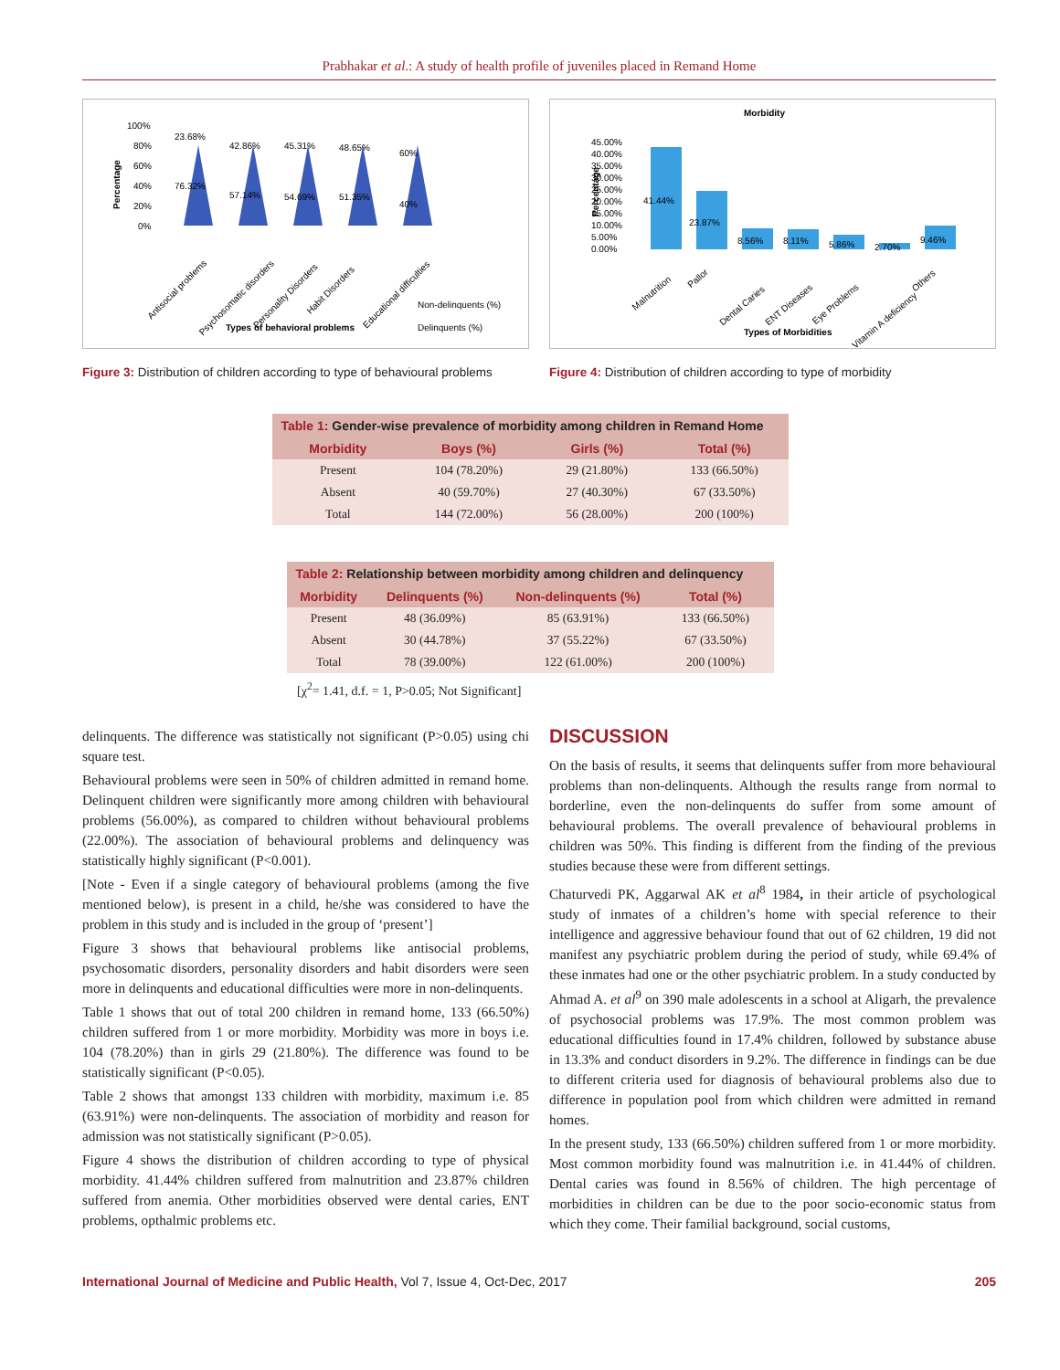Prabhakar et al.: A study of health profile of juveniles placed in Remand Home
Percentage
100%
80%
60%
40%
20%
0%
23.68%
76.32%
42.86%
57.14%
45.31%
54.69%
48.65%
51.35%
60%
40%
Antisocial problems
Psychosomatic disorders
Personality Disorders
Habit Disorders
Educational difficulties
Non-delinquents (%)
Types of behavioral problems
Delinquents (%)
Figure 3: Distribution of children according to type of behavioural problems
Morbidity
Percentage
45.00%
40.00%
35.00%
30.00%
25.00%
20.00%
15.00%
10.00%
5.00%
0.00%
41.44%
23.87%
8.56%
8.11%
5.86%
2.70%
9.46%
Malnutrition
Pallor
Dental Caries
ENT Diseases
Eye Problems
Vitamin A deficiency
Others
Types of Morbidities
Figure 4: Distribution of children according to type of morbidity
Table 1: Gender-wise prevalence of morbidity among children in Remand Home
| Morbidity | Boys (%) | Girls (%) | Total (%) |
| --- | --- | --- | --- |
| Present | 104 (78.20%) | 29 (21.80%) | 133 (66.50%) |
| Absent | 40 (59.70%) | 27 (40.30%) | 67 (33.50%) |
| Total | 144 (72.00%) | 56 (28.00%) | 200 (100%) |
Table 2: Relationship between morbidity among children and delinquency
| Morbidity | Delinquents (%) | Non-delinquents (%) | Total (%) |
| --- | --- | --- | --- |
| Present | 48 (36.09%) | 85 (63.91%) | 133 (66.50%) |
| Absent | 30 (44.78%) | 37 (55.22%) | 67 (33.50%) |
| Total | 78 (39.00%) | 122 (61.00%) | 200 (100%) |
[χ<sup>2</sup>= 1.41, d.f. = 1, P>0.05; Not Significant]
delinquents. The difference was statistically not significant (P>0.05) using chi square test.
Behavioural problems were seen in 50% of children admitted in remand home. Delinquent children were significantly more among children with behavioural problems (56.00%), as compared to children without behavioural problems (22.00%). The association of behavioural problems and delinquency was statistically highly significant (P<0.001).
[Note - Even if a single category of behavioural problems (among the five mentioned below), is present in a child, he/she was considered to have the problem in this study and is included in the group of ‘present’]
Figure 3 shows that behavioural problems like antisocial problems, psychosomatic disorders, personality disorders and habit disorders were seen more in delinquents and educational difficulties were more in non-delinquents.
Table 1 shows that out of total 200 children in remand home, 133 (66.50%) children suffered from 1 or more morbidity. Morbidity was more in boys i.e. 104 (78.20%) than in girls 29 (21.80%). The difference was found to be statistically significant (P<0.05).
Table 2 shows that amongst 133 children with morbidity, maximum i.e. 85 (63.91%) were non-delinquents. The association of morbidity and reason for admission was not statistically significant (P>0.05).
Figure 4 shows the distribution of children according to type of physical morbidity. 41.44% children suffered from malnutrition and 23.87% children suffered from anemia. Other morbidities observed were dental caries, ENT problems, opthalmic problems etc.
DISCUSSION
On the basis of results, it seems that delinquents suffer from more behavioural problems than non-delinquents. Although the results range from normal to borderline, even the non-delinquents do suffer from some amount of behavioural problems. The overall prevalence of behavioural problems in children was 50%. This finding is different from the finding of the previous studies because these were from different settings.
Chaturvedi PK, Aggarwal AK et al<sup>8</sup> 1984, in their article of psychological study of inmates of a children’s home with special reference to their intelligence and aggressive behaviour found that out of 62 children, 19 did not manifest any psychiatric problem during the period of study, while 69.4% of these inmates had one or the other psychiatric problem. In a study conducted by Ahmad A. et al<sup>9</sup> on 390 male adolescents in a school at Aligarh, the prevalence of psychosocial problems was 17.9%. The most common problem was educational difficulties found in 17.4% children, followed by substance abuse in 13.3% and conduct disorders in 9.2%. The difference in findings can be due to different criteria used for diagnosis of behavioural problems also due to difference in population pool from which children were admitted in remand homes.
In the present study, 133 (66.50%) children suffered from 1 or more morbidity. Most common morbidity found was malnutrition i.e. in 41.44% of children. Dental caries was found in 8.56% of children. The high percentage of morbidities in children can be due to the poor socio-economic status from which they come. Their familial background, social customs,
International Journal of Medicine and Public Health, Vol 7, Issue 4, Oct-Dec, 2017
205